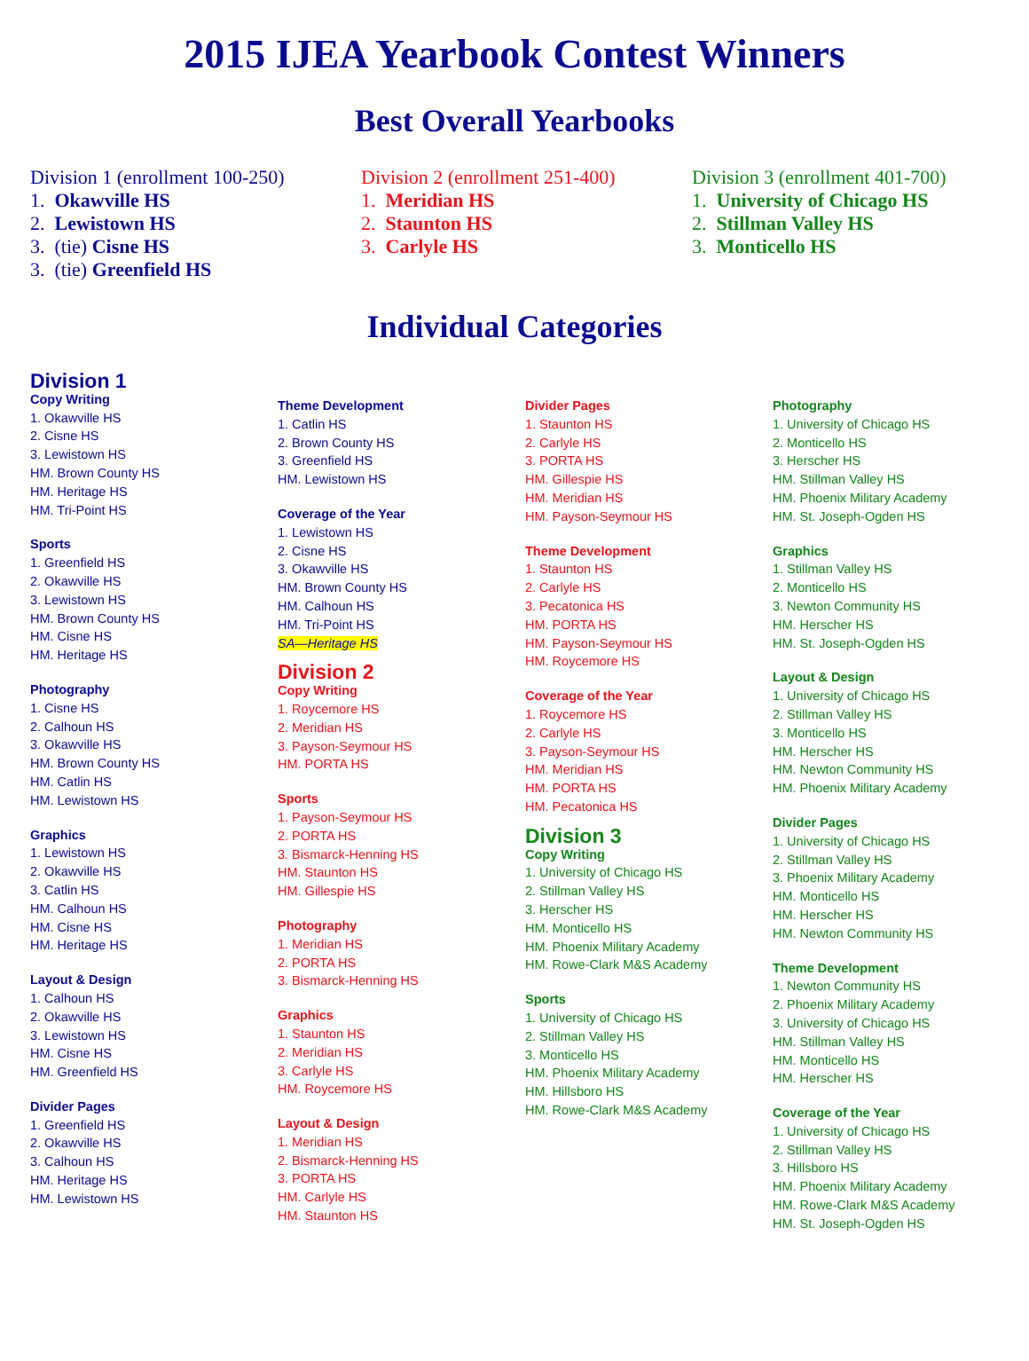2015 IJEA Yearbook Contest Winners
Best Overall Yearbooks
Division 1 (enrollment 100-250)
1. Okawville HS
2. Lewistown HS
3. (tie) Cisne HS
3. (tie) Greenfield HS
Division 2 (enrollment 251-400)
1. Meridian HS
2. Staunton HS
3. Carlyle HS
Division 3 (enrollment 401-700)
1. University of Chicago HS
2. Stillman Valley HS
3. Monticello HS
Individual Categories
Division 1
Copy Writing
1. Okawville HS
2. Cisne HS
3. Lewistown HS
HM. Brown County HS
HM. Heritage HS
HM. Tri-Point HS
Sports
1. Greenfield HS
2. Okawville HS
3. Lewistown HS
HM. Brown County HS
HM. Cisne HS
HM. Heritage HS
Photography
1. Cisne HS
2. Calhoun HS
3. Okawville HS
HM. Brown County HS
HM. Catlin HS
HM. Lewistown HS
Graphics
1. Lewistown HS
2. Okawville HS
3. Catlin HS
HM. Calhoun HS
HM. Cisne HS
HM. Heritage HS
Layout & Design
1. Calhoun HS
2. Okawville HS
3. Lewistown HS
HM. Cisne HS
HM. Greenfield HS
Divider Pages
1. Greenfield HS
2. Okawville HS
3. Calhoun HS
HM. Heritage HS
HM. Lewistown HS
Theme Development
1. Catlin HS
2. Brown County HS
3. Greenfield HS
HM. Lewistown HS
Coverage of the Year
1. Lewistown HS
2. Cisne HS
3. Okawville HS
HM. Brown County HS
HM. Calhoun HS
HM. Tri-Point HS
SA—Heritage HS
Division 2
Copy Writing
1. Roycemore HS
2. Meridian HS
3. Payson-Seymour HS
HM. PORTA HS
Sports
1. Payson-Seymour HS
2. PORTA HS
3. Bismarck-Henning HS
HM. Staunton HS
HM. Gillespie HS
Photography
1. Meridian HS
2. PORTA HS
3. Bismarck-Henning HS
Graphics
1. Staunton HS
2. Meridian HS
3. Carlyle HS
HM. Roycemore HS
Layout & Design
1. Meridian HS
2. Bismarck-Henning HS
3. PORTA HS
HM. Carlyle HS
HM. Staunton HS
Divider Pages
1. Staunton HS
2. Carlyle HS
3. PORTA HS
HM. Gillespie HS
HM. Meridian HS
HM. Payson-Seymour HS
Theme Development
1. Staunton HS
2. Carlyle HS
3. Pecatonica HS
HM. PORTA HS
HM. Payson-Seymour HS
HM. Roycemore HS
Coverage of the Year
1. Roycemore HS
2. Carlyle HS
3. Payson-Seymour HS
HM. Meridian HS
HM. PORTA HS
HM. Pecatonica HS
Division 3
Copy Writing
1. University of Chicago HS
2. Stillman Valley HS
3. Herscher HS
HM. Monticello HS
HM. Phoenix Military Academy
HM. Rowe-Clark M&S Academy
Sports
1. University of Chicago HS
2. Stillman Valley HS
3. Monticello HS
HM. Phoenix Military Academy
HM. Hillsboro HS
HM. Rowe-Clark M&S Academy
Photography
1. University of Chicago HS
2. Monticello HS
3. Herscher HS
HM. Stillman Valley HS
HM. Phoenix Military Academy
HM. St. Joseph-Ogden HS
Graphics
1. Stillman Valley HS
2. Monticello HS
3. Newton Community HS
HM. Herscher HS
HM. St. Joseph-Ogden HS
Layout & Design
1. University of Chicago HS
2. Stillman Valley HS
3. Monticello HS
HM. Herscher HS
HM. Newton Community HS
HM. Phoenix Military Academy
Divider Pages
1. University of Chicago HS
2. Stillman Valley HS
3. Phoenix Military Academy
HM. Monticello HS
HM. Herscher HS
HM. Newton Community HS
Theme Development
1. Newton Community HS
2. Phoenix Military Academy
3. University of Chicago HS
HM. Stillman Valley HS
HM. Monticello HS
HM. Herscher HS
Coverage of the Year
1. University of Chicago HS
2. Stillman Valley HS
3. Hillsboro HS
HM. Phoenix Military Academy
HM. Rowe-Clark M&S Academy
HM. St. Joseph-Ogden HS